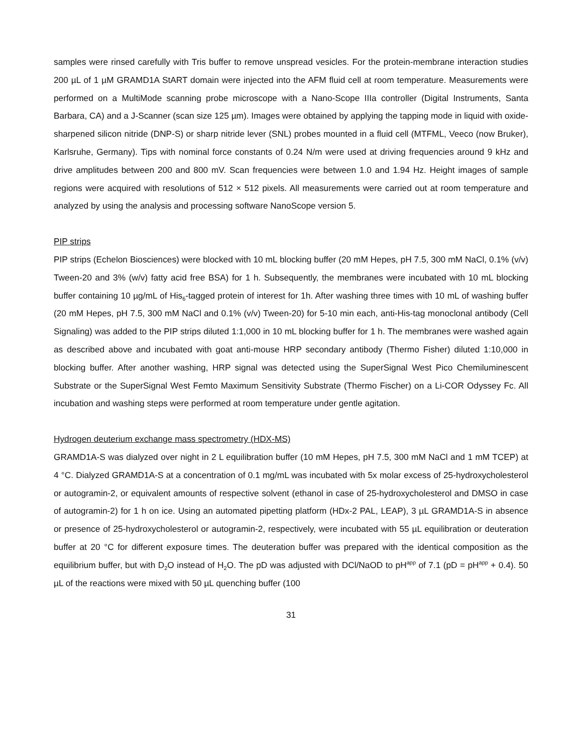samples were rinsed carefully with Tris buffer to remove unspread vesicles. For the protein-membrane interaction studies 200 µL of 1 µM GRAMD1A StART domain were injected into the AFM fluid cell at room temperature. Measurements were performed on a MultiMode scanning probe microscope with a Nano-Scope IIIa controller (Digital Instruments, Santa Barbara, CA) and a J-Scanner (scan size 125 µm). Images were obtained by applying the tapping mode in liquid with oxide-sharpened silicon nitride (DNP-S) or sharp nitride lever (SNL) probes mounted in a fluid cell (MTFML, Veeco (now Bruker), Karlsruhe, Germany). Tips with nominal force constants of 0.24 N/m were used at driving frequencies around 9 kHz and drive amplitudes between 200 and 800 mV. Scan frequencies were between 1.0 and 1.94 Hz. Height images of sample regions were acquired with resolutions of 512 × 512 pixels. All measurements were carried out at room temperature and analyzed by using the analysis and processing software NanoScope version 5.
PIP strips
PIP strips (Echelon Biosciences) were blocked with 10 mL blocking buffer (20 mM Hepes, pH 7.5, 300 mM NaCl, 0.1% (v/v) Tween-20 and 3% (w/v) fatty acid free BSA) for 1 h. Subsequently, the membranes were incubated with 10 mL blocking buffer containing 10 µg/mL of His<sub>6</sub>-tagged protein of interest for 1h. After washing three times with 10 mL of washing buffer (20 mM Hepes, pH 7.5, 300 mM NaCl and 0.1% (v/v) Tween-20) for 5-10 min each, anti-His-tag monoclonal antibody (Cell Signaling) was added to the PIP strips diluted 1:1,000 in 10 mL blocking buffer for 1 h. The membranes were washed again as described above and incubated with goat anti-mouse HRP secondary antibody (Thermo Fisher) diluted 1:10,000 in blocking buffer. After another washing, HRP signal was detected using the SuperSignal West Pico Chemiluminescent Substrate or the SuperSignal West Femto Maximum Sensitivity Substrate (Thermo Fischer) on a Li-COR Odyssey Fc. All incubation and washing steps were performed at room temperature under gentle agitation.
Hydrogen deuterium exchange mass spectrometry (HDX-MS)
GRAMD1A-S was dialyzed over night in 2 L equilibration buffer (10 mM Hepes, pH 7.5, 300 mM NaCl and 1 mM TCEP) at 4 °C. Dialyzed GRAMD1A-S at a concentration of 0.1 mg/mL was incubated with 5x molar excess of 25-hydroxycholesterol or autogramin-2, or equivalent amounts of respective solvent (ethanol in case of 25-hydroxycholesterol and DMSO in case of autogramin-2) for 1 h on ice. Using an automated pipetting platform (HDx-2 PAL, LEAP), 3 µL GRAMD1A-S in absence or presence of 25-hydroxycholesterol or autogramin-2, respectively, were incubated with 55 µL equilibration or deuteration buffer at 20 °C for different exposure times. The deuteration buffer was prepared with the identical composition as the equilibrium buffer, but with D<sub>2</sub>O instead of H<sub>2</sub>O. The pD was adjusted with DCl/NaOD to pH<sup>app</sup> of 7.1 (pD = pH<sup>app</sup> + 0.4). 50 µL of the reactions were mixed with 50 µL quenching buffer (100
31